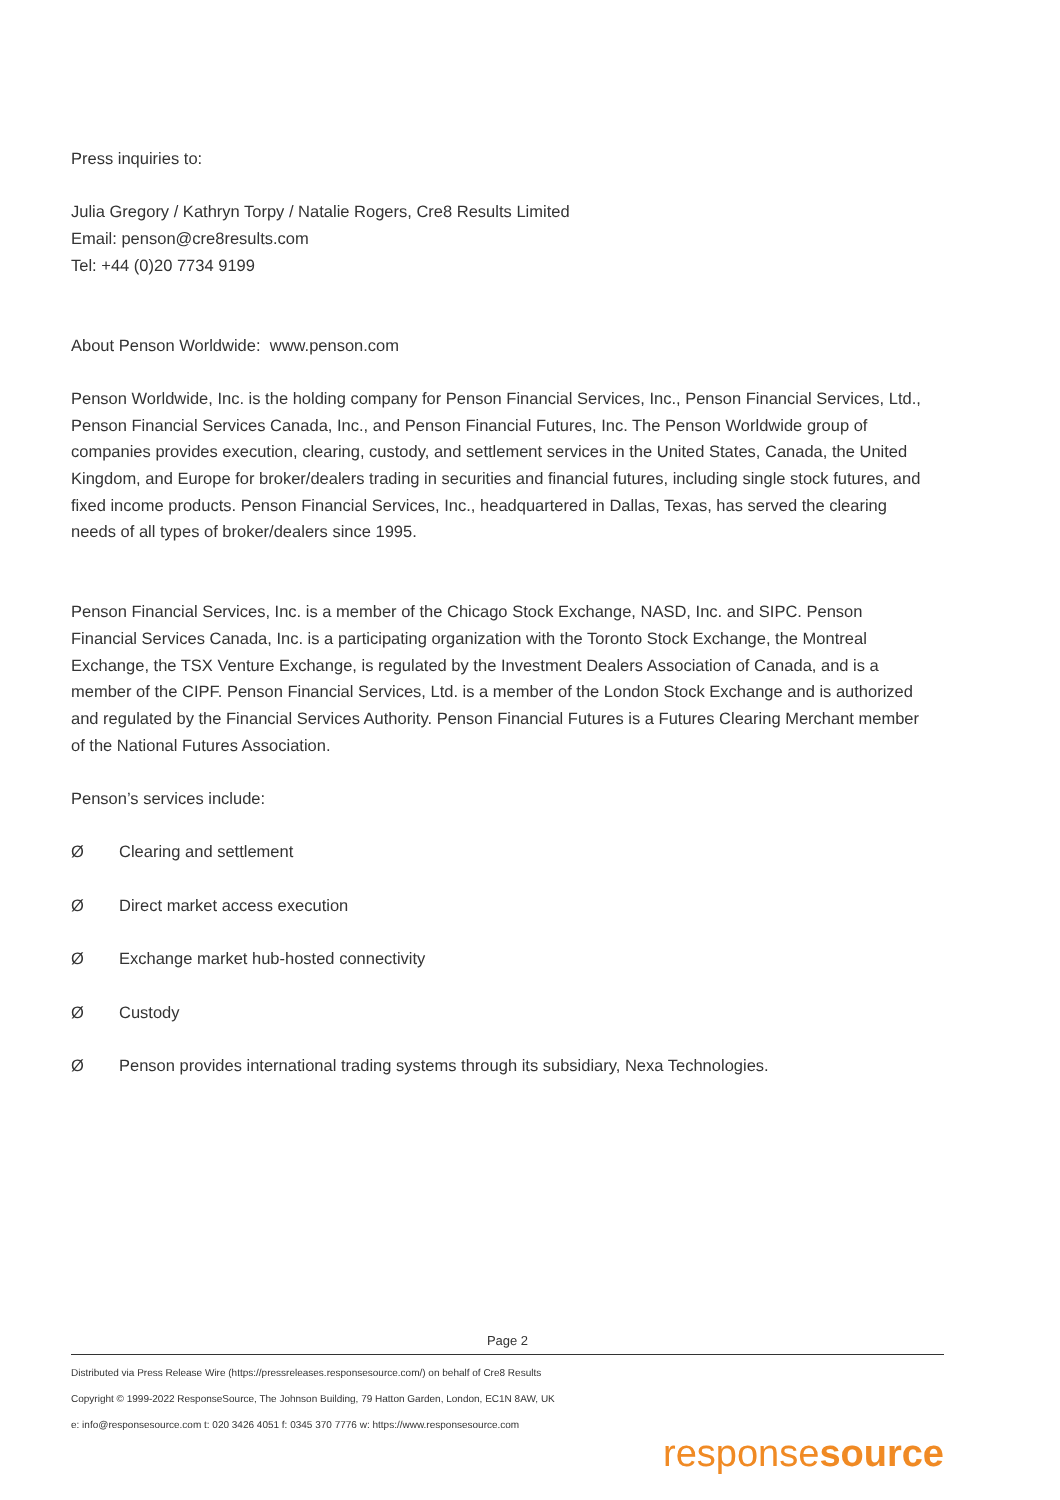Press inquiries to:
Julia Gregory / Kathryn Torpy / Natalie Rogers, Cre8 Results Limited
Email: penson@cre8results.com
Tel: +44 (0)20 7734 9199
About Penson Worldwide: www.penson.com
Penson Worldwide, Inc. is the holding company for Penson Financial Services, Inc., Penson Financial Services, Ltd., Penson Financial Services Canada, Inc., and Penson Financial Futures, Inc. The Penson Worldwide group of companies provides execution, clearing, custody, and settlement services in the United States, Canada, the United Kingdom, and Europe for broker/dealers trading in securities and financial futures, including single stock futures, and fixed income products. Penson Financial Services, Inc., headquartered in Dallas, Texas, has served the clearing needs of all types of broker/dealers since 1995.
Penson Financial Services, Inc. is a member of the Chicago Stock Exchange, NASD, Inc. and SIPC. Penson Financial Services Canada, Inc. is a participating organization with the Toronto Stock Exchange, the Montreal Exchange, the TSX Venture Exchange, is regulated by the Investment Dealers Association of Canada, and is a member of the CIPF. Penson Financial Services, Ltd. is a member of the London Stock Exchange and is authorized and regulated by the Financial Services Authority. Penson Financial Futures is a Futures Clearing Merchant member of the National Futures Association.
Penson’s services include:
Ø Clearing and settlement
Ø Direct market access execution
Ø Exchange market hub-hosted connectivity
Ø Custody
Ø Penson provides international trading systems through its subsidiary, Nexa Technologies.
Page 2
Distributed via Press Release Wire (https://pressreleases.responsesource.com/) on behalf of Cre8 Results
Copyright © 1999-2022 ResponseSource, The Johnson Building, 79 Hatton Garden, London, EC1N 8AW, UK
e: info@responsesource.com t: 020 3426 4051 f: 0345 370 7776 w: https://www.responsesource.com
responsesource